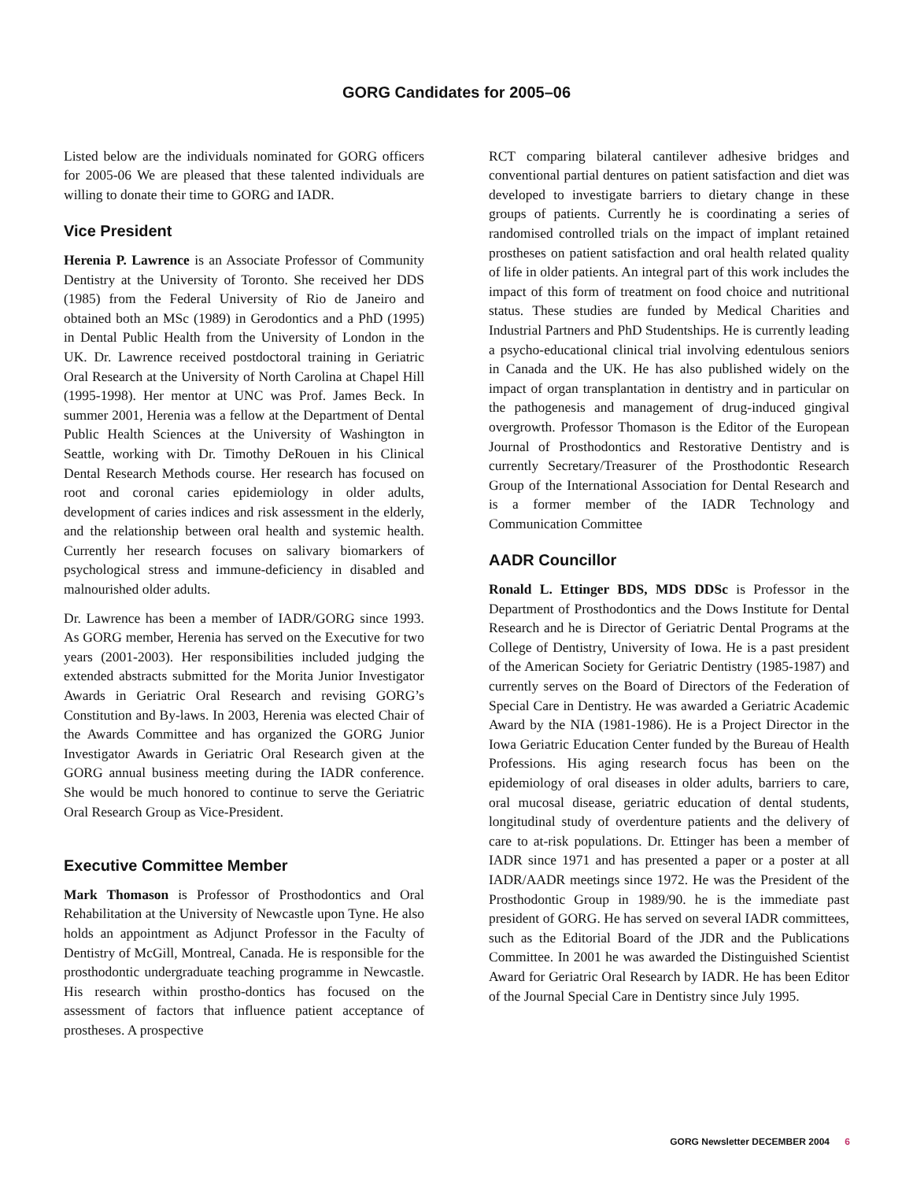GORG Candidates for 2005–06
Listed below are the individuals nominated for GORG officers for 2005-06 We are pleased that these talented individuals are willing to donate their time to GORG and IADR.
Vice President
Herenia P. Lawrence is an Associate Professor of Community Dentistry at the University of Toronto. She received her DDS (1985) from the Federal University of Rio de Janeiro and obtained both an MSc (1989) in Gerodontics and a PhD (1995) in Dental Public Health from the University of London in the UK. Dr. Lawrence received postdoctoral training in Geriatric Oral Research at the University of North Carolina at Chapel Hill (1995-1998). Her mentor at UNC was Prof. James Beck. In summer 2001, Herenia was a fellow at the Department of Dental Public Health Sciences at the University of Washington in Seattle, working with Dr. Timothy DeRouen in his Clinical Dental Research Methods course. Her research has focused on root and coronal caries epidemiology in older adults, development of caries indices and risk assessment in the elderly, and the relationship between oral health and systemic health. Currently her research focuses on salivary biomarkers of psychological stress and immune-deficiency in disabled and malnourished older adults.
Dr. Lawrence has been a member of IADR/GORG since 1993. As GORG member, Herenia has served on the Executive for two years (2001-2003). Her responsibilities included judging the extended abstracts submitted for the Morita Junior Investigator Awards in Geriatric Oral Research and revising GORG’s Constitution and By-laws. In 2003, Herenia was elected Chair of the Awards Committee and has organized the GORG Junior Investigator Awards in Geriatric Oral Research given at the GORG annual business meeting during the IADR conference. She would be much honored to continue to serve the Geriatric Oral Research Group as Vice-President.
Executive Committee Member
Mark Thomason is Professor of Prosthodontics and Oral Rehabilitation at the University of Newcastle upon Tyne. He also holds an appointment as Adjunct Professor in the Faculty of Dentistry of McGill, Montreal, Canada. He is responsible for the prosthodontic undergraduate teaching programme in Newcastle. His research within prostho-dontics has focused on the assessment of factors that influence patient acceptance of prostheses. A prospective
RCT comparing bilateral cantilever adhesive bridges and conventional partial dentures on patient satisfaction and diet was developed to investigate barriers to dietary change in these groups of patients. Currently he is coordinating a series of randomised controlled trials on the impact of implant retained prostheses on patient satisfaction and oral health related quality of life in older patients. An integral part of this work includes the impact of this form of treatment on food choice and nutritional status. These studies are funded by Medical Charities and Industrial Partners and PhD Studentships. He is currently leading a psycho-educational clinical trial involving edentulous seniors in Canada and the UK. He has also published widely on the impact of organ transplantation in dentistry and in particular on the pathogenesis and management of drug-induced gingival overgrowth. Professor Thomason is the Editor of the European Journal of Prosthodontics and Restorative Dentistry and is currently Secretary/Treasurer of the Prosthodontic Research Group of the International Association for Dental Research and is a former member of the IADR Technology and Communication Committee
AADR Councillor
Ronald L. Ettinger BDS, MDS DDSc is Professor in the Department of Prosthodontics and the Dows Institute for Dental Research and he is Director of Geriatric Dental Programs at the College of Dentistry, University of Iowa. He is a past president of the American Society for Geriatric Dentistry (1985-1987) and currently serves on the Board of Directors of the Federation of Special Care in Dentistry. He was awarded a Geriatric Academic Award by the NIA (1981-1986). He is a Project Director in the Iowa Geriatric Education Center funded by the Bureau of Health Professions. His aging research focus has been on the epidemiology of oral diseases in older adults, barriers to care, oral mucosal disease, geriatric education of dental students, longitudinal study of overdenture patients and the delivery of care to at-risk populations. Dr. Ettinger has been a member of IADR since 1971 and has presented a paper or a poster at all IADR/AADR meetings since 1972. He was the President of the Prosthodontic Group in 1989/90. he is the immediate past president of GORG. He has served on several IADR committees, such as the Editorial Board of the JDR and the Publications Committee. In 2001 he was awarded the Distinguished Scientist Award for Geriatric Oral Research by IADR. He has been Editor of the Journal Special Care in Dentistry since July 1995.
GORG Newsletter DECEMBER 2004 6